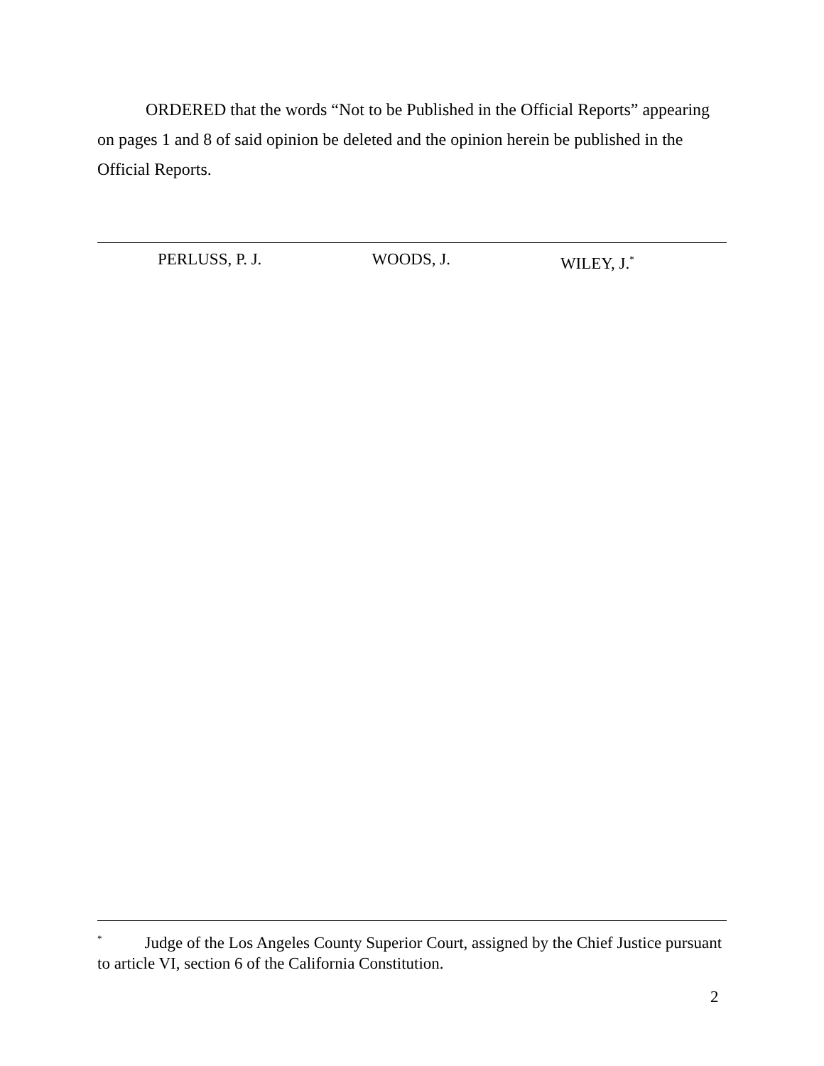ORDERED that the words “Not to be Published in the Official Reports” appearing on pages 1 and 8 of said opinion be deleted and the opinion herein be published in the Official Reports.
PERLUSS, P. J. WOODS, J. WILEY, J.<sup>*</sup>
<sup>*</sup> Judge of the Los Angeles County Superior Court, assigned by the Chief Justice pursuant to article VI, section 6 of the California Constitution.
2